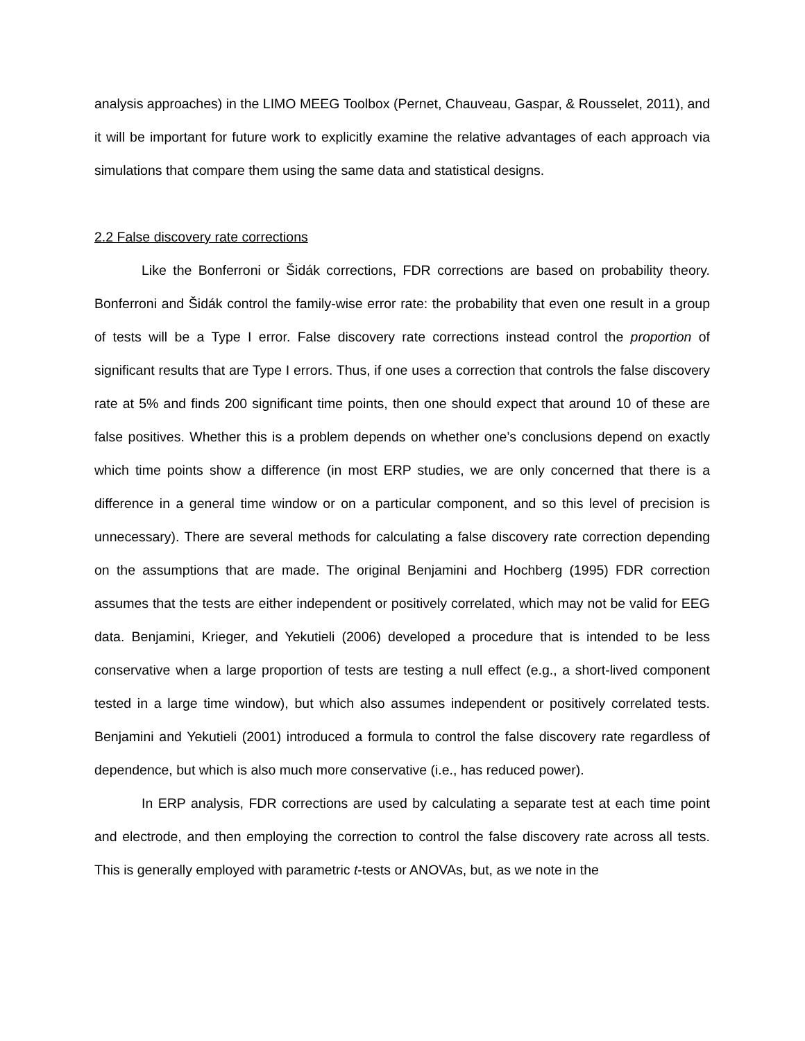analysis approaches) in the LIMO MEEG Toolbox (Pernet, Chauveau, Gaspar, & Rousselet, 2011), and it will be important for future work to explicitly examine the relative advantages of each approach via simulations that compare them using the same data and statistical designs.
2.2 False discovery rate corrections
Like the Bonferroni or Šidák corrections, FDR corrections are based on probability theory. Bonferroni and Šidák control the family-wise error rate: the probability that even one result in a group of tests will be a Type I error. False discovery rate corrections instead control the proportion of significant results that are Type I errors. Thus, if one uses a correction that controls the false discovery rate at 5% and finds 200 significant time points, then one should expect that around 10 of these are false positives. Whether this is a problem depends on whether one’s conclusions depend on exactly which time points show a difference (in most ERP studies, we are only concerned that there is a difference in a general time window or on a particular component, and so this level of precision is unnecessary). There are several methods for calculating a false discovery rate correction depending on the assumptions that are made. The original Benjamini and Hochberg (1995) FDR correction assumes that the tests are either independent or positively correlated, which may not be valid for EEG data. Benjamini, Krieger, and Yekutieli (2006) developed a procedure that is intended to be less conservative when a large proportion of tests are testing a null effect (e.g., a short-lived component tested in a large time window), but which also assumes independent or positively correlated tests. Benjamini and Yekutieli (2001) introduced a formula to control the false discovery rate regardless of dependence, but which is also much more conservative (i.e., has reduced power).
In ERP analysis, FDR corrections are used by calculating a separate test at each time point and electrode, and then employing the correction to control the false discovery rate across all tests. This is generally employed with parametric t-tests or ANOVAs, but, as we note in the